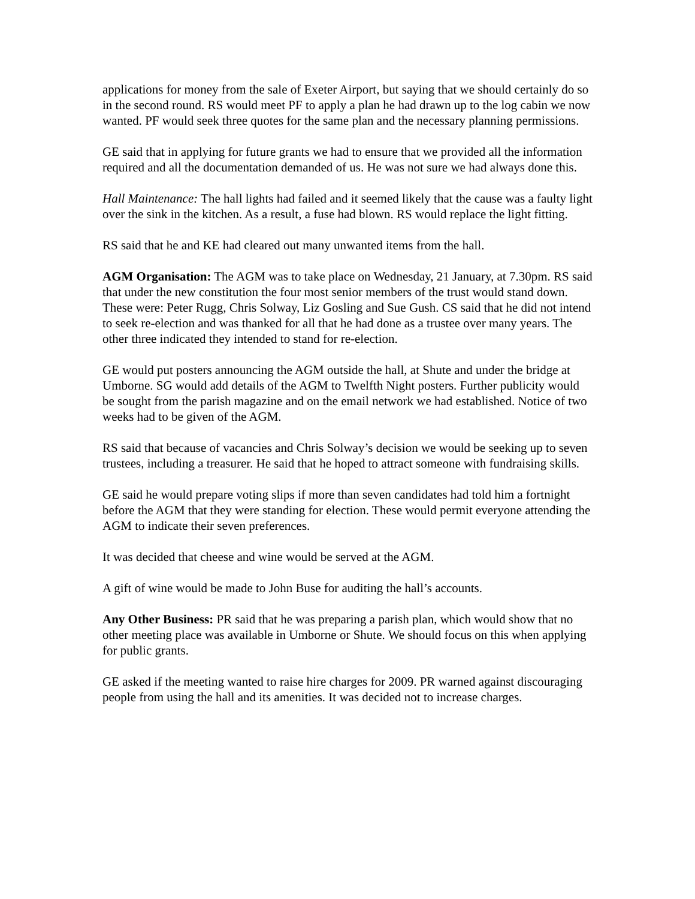applications for money from the sale of Exeter Airport, but saying that we should certainly do so in the second round. RS would meet PF to apply a plan he had drawn up to the log cabin we now wanted. PF would seek three quotes for the same plan and the necessary planning permissions.
GE said that in applying for future grants we had to ensure that we provided all the information required and all the documentation demanded of us. He was not sure we had always done this.
Hall Maintenance: The hall lights had failed and it seemed likely that the cause was a faulty light over the sink in the kitchen. As a result, a fuse had blown. RS would replace the light fitting.
RS said that he and KE had cleared out many unwanted items from the hall.
AGM Organisation: The AGM was to take place on Wednesday, 21 January, at 7.30pm. RS said that under the new constitution the four most senior members of the trust would stand down. These were: Peter Rugg, Chris Solway, Liz Gosling and Sue Gush. CS said that he did not intend to seek re-election and was thanked for all that he had done as a trustee over many years. The other three indicated they intended to stand for re-election.
GE would put posters announcing the AGM outside the hall, at Shute and under the bridge at Umborne. SG would add details of the AGM to Twelfth Night posters. Further publicity would be sought from the parish magazine and on the email network we had established. Notice of two weeks had to be given of the AGM.
RS said that because of vacancies and Chris Solway’s decision we would be seeking up to seven trustees, including a treasurer. He said that he hoped to attract someone with fundraising skills.
GE said he would prepare voting slips if more than seven candidates had told him a fortnight before the AGM that they were standing for election. These would permit everyone attending the AGM to indicate their seven preferences.
It was decided that cheese and wine would be served at the AGM.
A gift of wine would be made to John Buse for auditing the hall’s accounts.
Any Other Business: PR said that he was preparing a parish plan, which would show that no other meeting place was available in Umborne or Shute. We should focus on this when applying for public grants.
GE asked if the meeting wanted to raise hire charges for 2009. PR warned against discouraging people from using the hall and its amenities. It was decided not to increase charges.